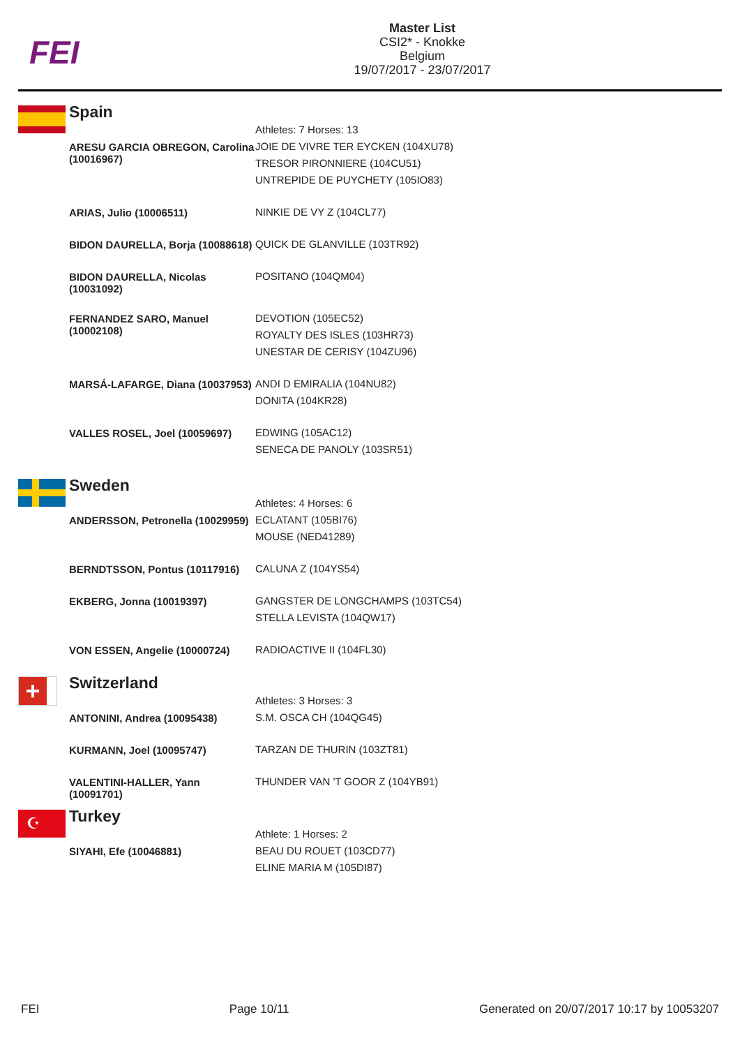FEI
Master List
CSI2* - Knokke
Belgium
19/07/2017 - 23/07/2017
Spain
| | Athletes: 7 Horses: 13 |
| ARESU GARCIA OBREGON, Carolina (10016967) | JOIE DE VIVRE TER EYCKEN (104XU78) TRESOR PIRONNIERE (104CU51) UNTREPIDE DE PUYCHETY (105IO83) |
| ARIAS, Julio (10006511) | NINKIE DE VY Z (104CL77) |
| BIDON DAURELLA, Borja (10088618) | QUICK DE GLANVILLE (103TR92) |
| BIDON DAURELLA, Nicolas (10031092) | POSITANO (104QM04) |
| FERNANDEZ SARO, Manuel (10002108) | DEVOTION (105EC52) ROYALTY DES ISLES (103HR73) UNESTAR DE CERISY (104ZU96) |
| MARSÁ-LAFARGE, Diana (10037953) | ANDI D EMIRALIA (104NU82) DONITA (104KR28) |
| VALLES ROSEL, Joel (10059697) | EDWING (105AC12) SENECA DE PANOLY (103SR51) |
Sweden
| | Athletes: 4 Horses: 6 |
| ANDERSSON, Petronella (10029959) | ECLATANT (105BI76) MOUSE (NED41289) |
| BERNDTSSON, Pontus (10117916) | CALUNA Z (104YS54) |
| EKBERG, Jonna (10019397) | GANGSTER DE LONGCHAMPS (103TC54) STELLA LEVISTA (104QW17) |
| VON ESSEN, Angelie (10000724) | RADIOACTIVE II (104FL30) |
+
Switzerland
| | Athletes: 3 Horses: 3 |
| ANTONINI, Andrea (10095438) | S.M. OSCA CH (104QG45) |
| KURMANN, Joel (10095747) | TARZAN DE THURIN (103ZT81) |
| VALENTINI-HALLER, Yann (10091701) | THUNDER VAN 'T GOOR Z (104YB91) |
☪
Turkey
| | Athlete: 1 Horses: 2 |
| SIYAHI, Efe (10046881) | BEAU DU ROUET (103CD77) ELINE MARIA M (105DI87) |
FEI Page 10/11 Generated on 20/07/2017 10:17 by 10053207